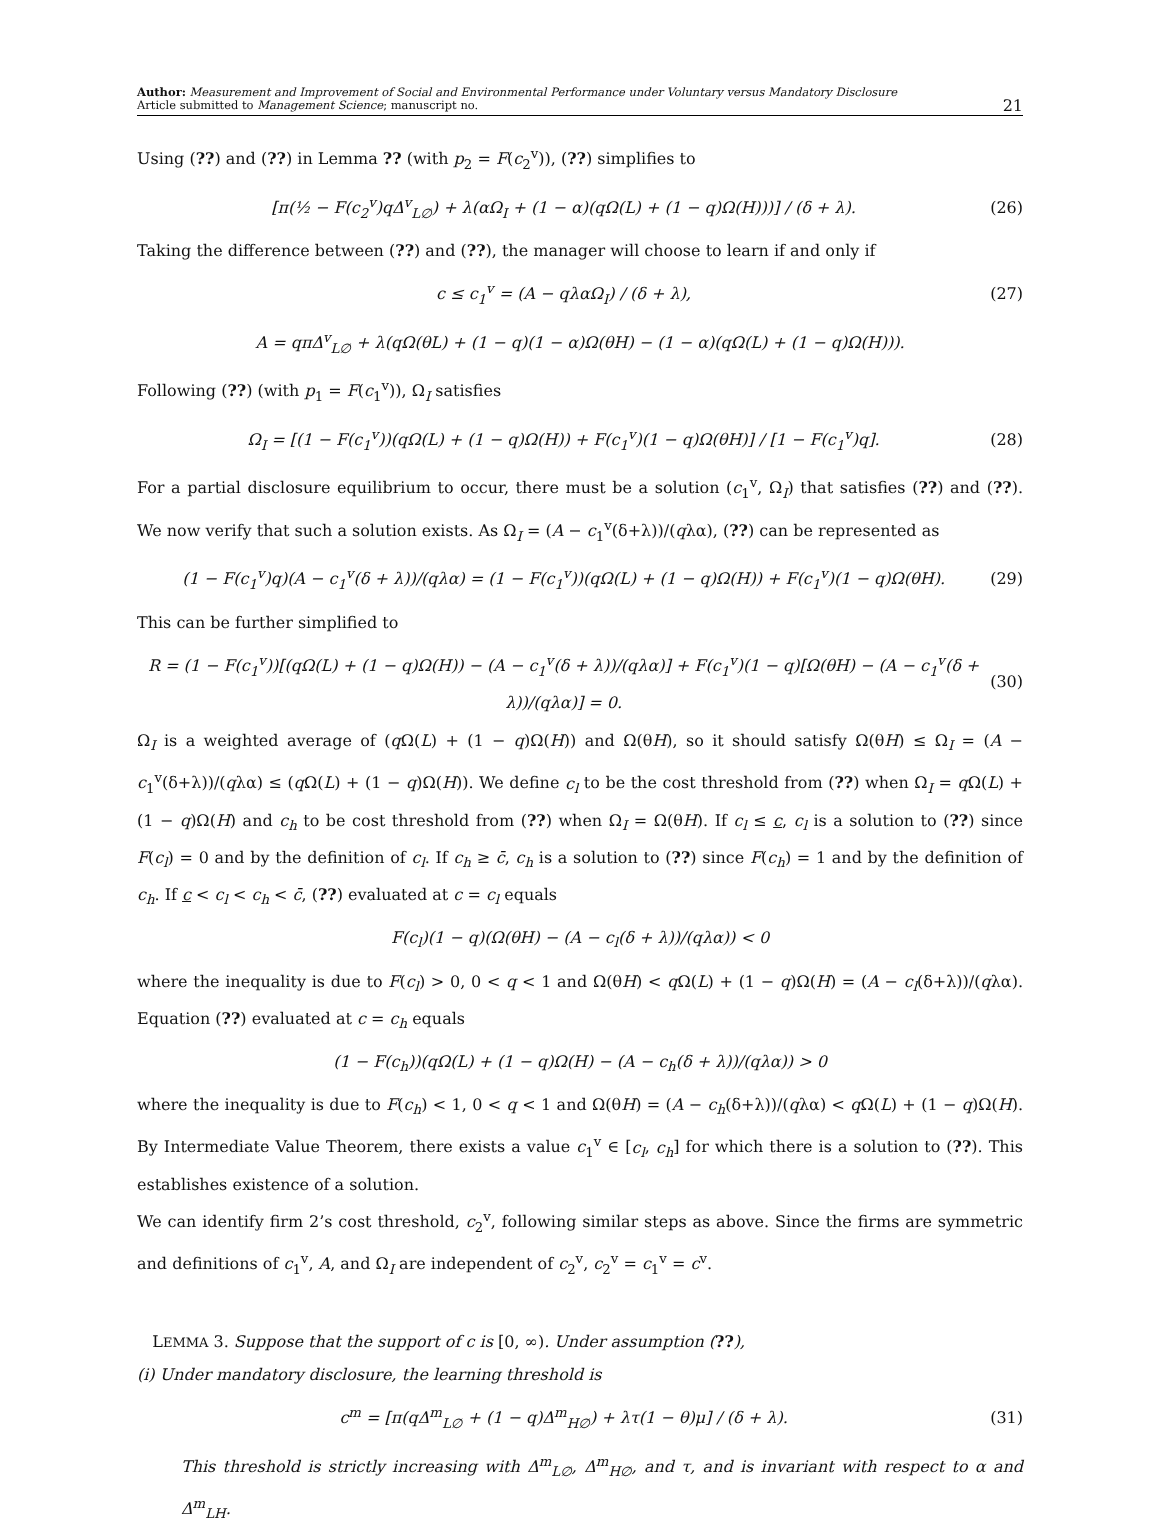Author: Measurement and Improvement of Social and Environmental Performance under Voluntary versus Mandatory Disclosure
Article submitted to Management Science; manuscript no.
21
Using (??) and (??) in Lemma ?? (with p<sub>2</sub> = F(c<sub>2</sub><sup>v</sup>)), (??) simplifies to
[π(½ − F(c<sub>2</sub><sup>v</sup>)qΔ<sup>v</sup><sub>L∅</sub>) + λ(αΩ<sub>I</sub> + (1 − α)(qΩ(L) + (1 − q)Ω(H)))] / (δ + λ).
(26)
Taking the difference between (??) and (??), the manager will choose to learn if and only if
c ≤ c<sub>1</sub><sup>v</sup> = (A − qλαΩ<sub>I</sub>) / (δ + λ),
(27)
A = qπΔ<sup>v</sup><sub>L∅</sub> + λ(qΩ(θL) + (1 − q)(1 − α)Ω(θH) − (1 − α)(qΩ(L) + (1 − q)Ω(H))).
Following (??) (with p<sub>1</sub> = F(c<sub>1</sub><sup>v</sup>)), Ω<sub>I</sub> satisfies
Ω<sub>I</sub> = [(1 − F(c<sub>1</sub><sup>v</sup>))(qΩ(L) + (1 − q)Ω(H)) + F(c<sub>1</sub><sup>v</sup>)(1 − q)Ω(θH)] / [1 − F(c<sub>1</sub><sup>v</sup>)q].
(28)
For a partial disclosure equilibrium to occur, there must be a solution (c<sub>1</sub><sup>v</sup>, Ω<sub>I</sub>) that satisfies (??) and (??). We now verify that such a solution exists. As Ω<sub>I</sub> = (A − c<sub>1</sub><sup>v</sup>(δ+λ))/(qλα), (??) can be represented as
(1 − F(c<sub>1</sub><sup>v</sup>)q)(A − c<sub>1</sub><sup>v</sup>(δ + λ))/(qλα) = (1 − F(c<sub>1</sub><sup>v</sup>))(qΩ(L) + (1 − q)Ω(H)) + F(c<sub>1</sub><sup>v</sup>)(1 − q)Ω(θH).
(29)
This can be further simplified to
R = (1 − F(c<sub>1</sub><sup>v</sup>))[(qΩ(L) + (1 − q)Ω(H)) − (A − c<sub>1</sub><sup>v</sup>(δ + λ))/(qλα)] + F(c<sub>1</sub><sup>v</sup>)(1 − q)[Ω(θH) − (A − c<sub>1</sub><sup>v</sup>(δ + λ))/(qλα)] = 0.
(30)
Ω<sub>I</sub> is a weighted average of (q Ω(L) + (1 − q)Ω(H)) and Ω(θH), so it should satisfy Ω(θH) ≤ Ω<sub>I</sub> = (A − c<sub>1</sub><sup>v</sup>(δ+λ))/(qλα) ≤ (q Ω(L) + (1 − q)Ω(H)). We define c<sub>l</sub> to be the cost threshold from (??) when Ω<sub>I</sub> = q Ω(L) + (1 − q)Ω(H) and c<sub>h</sub> to be cost threshold from (??) when Ω<sub>I</sub> = Ω(θH). If c<sub>l</sub> ≤ c, c<sub>l</sub> is a solution to (??) since F(c<sub>l</sub>) = 0 and by the definition of c<sub>l</sub>. If c<sub>h</sub> ≥ c̄, c<sub>h</sub> is a solution to (??) since F(c<sub>h</sub>) = 1 and by the definition of c<sub>h</sub>. If c < c<sub>l</sub> < c<sub>h</sub> < c̄, (??) evaluated at c = c<sub>l</sub> equals
F(c<sub>l</sub>)(1 − q)(Ω(θH) − (A − c<sub>l</sub>(δ + λ))/(qλα)) < 0
where the inequality is due to F(c<sub>l</sub>) > 0, 0 < q < 1 and Ω(θH) < q Ω(L) + (1 − q)Ω(H) = (A − c<sub>l</sub>(δ+λ))/(qλα). Equation (??) evaluated at c = c<sub>h</sub> equals
(1 − F(c<sub>h</sub>))(qΩ(L) + (1 − q)Ω(H) − (A − c<sub>h</sub>(δ + λ))/(qλα)) > 0
where the inequality is due to F(c<sub>h</sub>) < 1, 0 < q < 1 and Ω(θH) = (A − c<sub>h</sub>(δ+λ))/(qλα) < q Ω(L) + (1 − q)Ω(H). By Intermediate Value Theorem, there exists a value c<sub>1</sub><sup>v</sup> ∈ [c<sub>l</sub>, c<sub>h</sub>] for which there is a solution to (??). This establishes existence of a solution.
We can identify firm 2’s cost threshold, c<sub>2</sub><sup>v</sup>, following similar steps as above. Since the firms are symmetric and definitions of c<sub>1</sub><sup>v</sup>, A, and Ω<sub>I</sub> are independent of c<sub>2</sub><sup>v</sup>, c<sub>2</sub><sup>v</sup> = c<sub>1</sub><sup>v</sup> = c<sup>v</sup>.
LEMMA 3. Suppose that the support of c is [0, ∞). Under assumption (??),
(i) Under mandatory disclosure, the learning threshold is
c<sup>m</sup> = [π(qΔ<sup>m</sup><sub>L∅</sub> + (1 − q)Δ<sup>m</sup><sub>H∅</sub>) + λτ(1 − θ)μ] / (δ + λ).
(31)
This threshold is strictly increasing with Δ<sup>m</sup><sub>L∅</sub>, Δ<sup>m</sup><sub>H∅</sub>, and τ, and is invariant with respect to α and Δ<sup>m</sup><sub>LH</sub>.